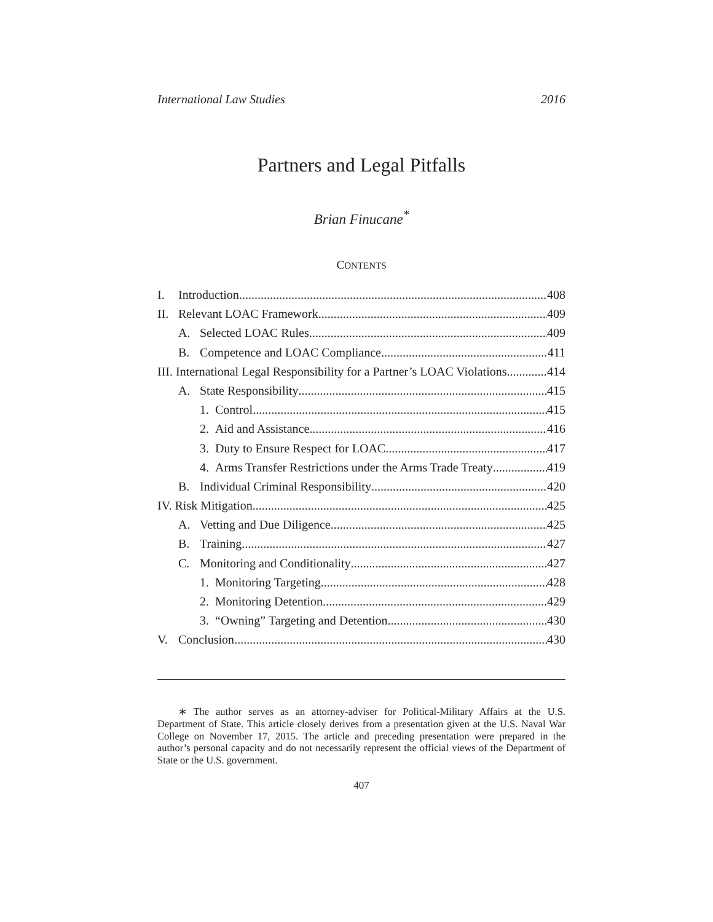International Law Studies 2016
Partners and Legal Pitfalls
Brian Finucane<sup>*</sup>
CONTENTS
I. Introduction 408
II. Relevant LOAC Framework 409
A. Selected LOAC Rules 409
B. Competence and LOAC Compliance 411
III. International Legal Responsibility for a Partner’s LOAC Violations 414
A. State Responsibility 415
1. Control 415
2. Aid and Assistance 416
3. Duty to Ensure Respect for LOAC 417
4. Arms Transfer Restrictions under the Arms Trade Treaty 419
B. Individual Criminal Responsibility 420
IV. Risk Mitigation 425
A. Vetting and Due Diligence 425
B. Training 427
C. Monitoring and Conditionality 427
1. Monitoring Targeting 428
2. Monitoring Detention 429
3. “Owning” Targeting and Detention 430
V. Conclusion 430
∗ The author serves as an attorney-adviser for Political-Military Affairs at the U.S. Department of State. This article closely derives from a presentation given at the U.S. Naval War College on November 17, 2015. The article and preceding presentation were prepared in the author’s personal capacity and do not necessarily represent the official views of the Department of State or the U.S. government.
407